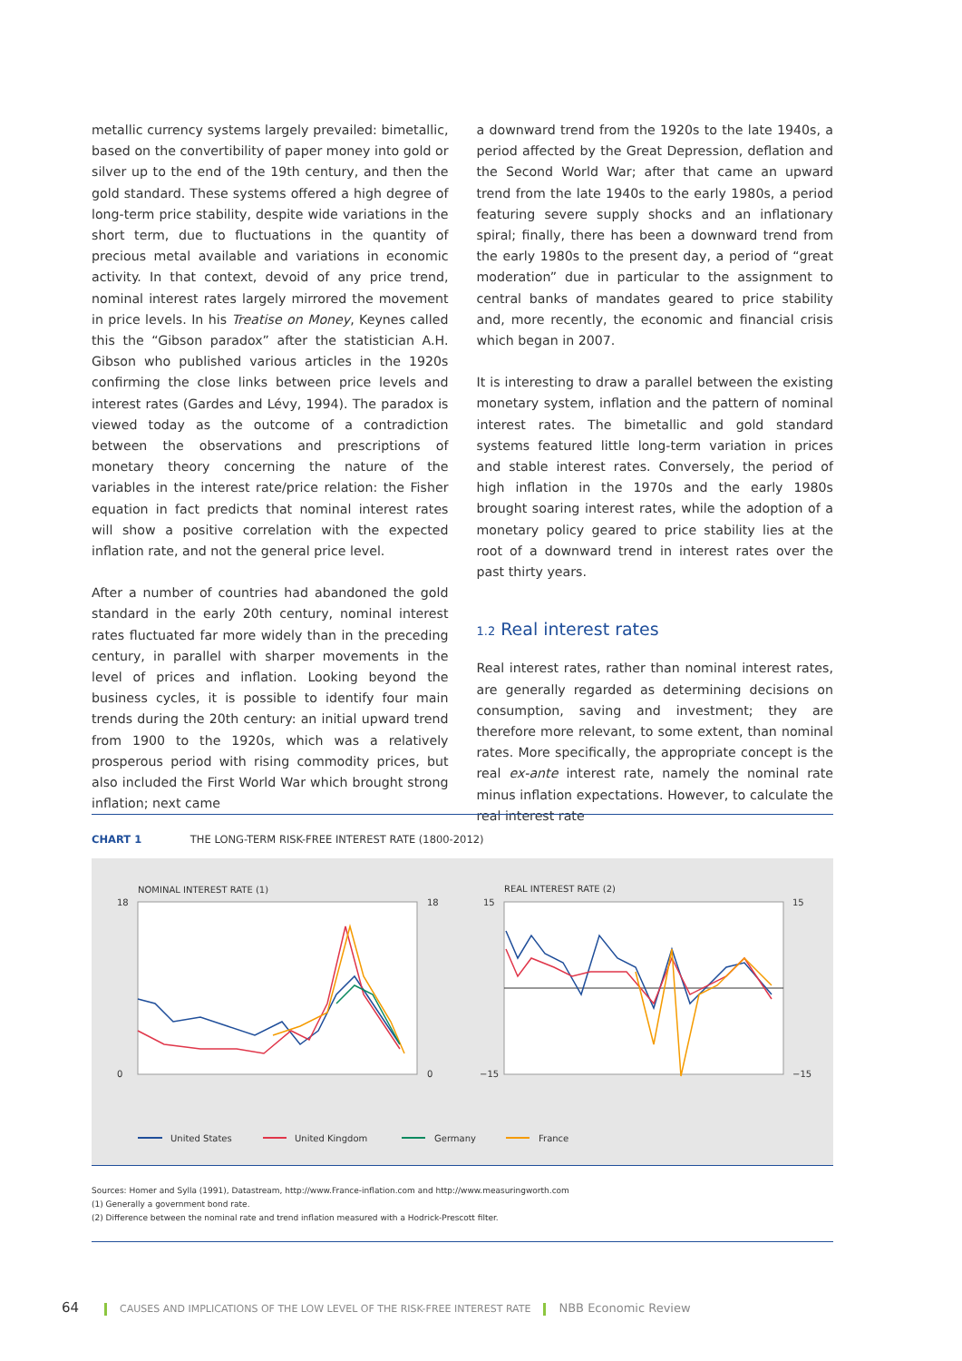metallic currency systems largely prevailed: bimetallic, based on the convertibility of paper money into gold or silver up to the end of the 19th century, and then the gold standard. These systems offered a high degree of long-term price stability, despite wide variations in the short term, due to fluctuations in the quantity of precious metal available and variations in economic activity. In that context, devoid of any price trend, nominal interest rates largely mirrored the movement in price levels. In his Treatise on Money, Keynes called this the “Gibson paradox” after the statistician A.H. Gibson who published various articles in the 1920s confirming the close links between price levels and interest rates (Gardes and Lévy, 1994). The paradox is viewed today as the outcome of a contradiction between the observations and prescriptions of monetary theory concerning the nature of the variables in the interest rate/price relation: the Fisher equation in fact predicts that nominal interest rates will show a positive correlation with the expected inflation rate, and not the general price level.
After a number of countries had abandoned the gold standard in the early 20th century, nominal interest rates fluctuated far more widely than in the preceding century, in parallel with sharper movements in the level of prices and inflation. Looking beyond the business cycles, it is possible to identify four main trends during the 20th century: an initial upward trend from 1900 to the 1920s, which was a relatively prosperous period with rising commodity prices, but also included the First World War which brought strong inflation; next came
a downward trend from the 1920s to the late 1940s, a period affected by the Great Depression, deflation and the Second World War; after that came an upward trend from the late 1940s to the early 1980s, a period featuring severe supply shocks and an inflationary spiral; finally, there has been a downward trend from the early 1980s to the present day, a period of “great moderation” due in particular to the assignment to central banks of mandates geared to price stability and, more recently, the economic and financial crisis which began in 2007.
It is interesting to draw a parallel between the existing monetary system, inflation and the pattern of nominal interest rates. The bimetallic and gold standard systems featured little long-term variation in prices and stable interest rates. Conversely, the period of high inflation in the 1970s and the early 1980s brought soaring interest rates, while the adoption of a monetary policy geared to price stability lies at the root of a downward trend in interest rates over the past thirty years.
1.2 Real interest rates
Real interest rates, rather than nominal interest rates, are generally regarded as determining decisions on consumption, saving and investment; they are therefore more relevant, to some extent, than nominal rates. More specifically, the appropriate concept is the real ex-ante interest rate, namely the nominal rate minus inflation expectations. However, to calculate the real interest rate
CHART 1 THE LONG-TERM RISK-FREE INTEREST RATE (1800-2012)
NOMINAL INTEREST RATE (1)
REAL INTEREST RATE (2)
18
0
18
0
15
−15
15
−15
United States
United Kingdom
Germany
France
Sources: Homer and Sylla (1991), Datastream, http://www.France-inflation.com and http://www.measuringworth.com
(1) Generally a government bond rate.
(2) Difference between the nominal rate and trend inflation measured with a Hodrick-Prescott filter.
64 CAUSES AND IMPLICATIONS OF THE LOW LEVEL OF THE RISK-FREE INTEREST RATE NBB Economic Review